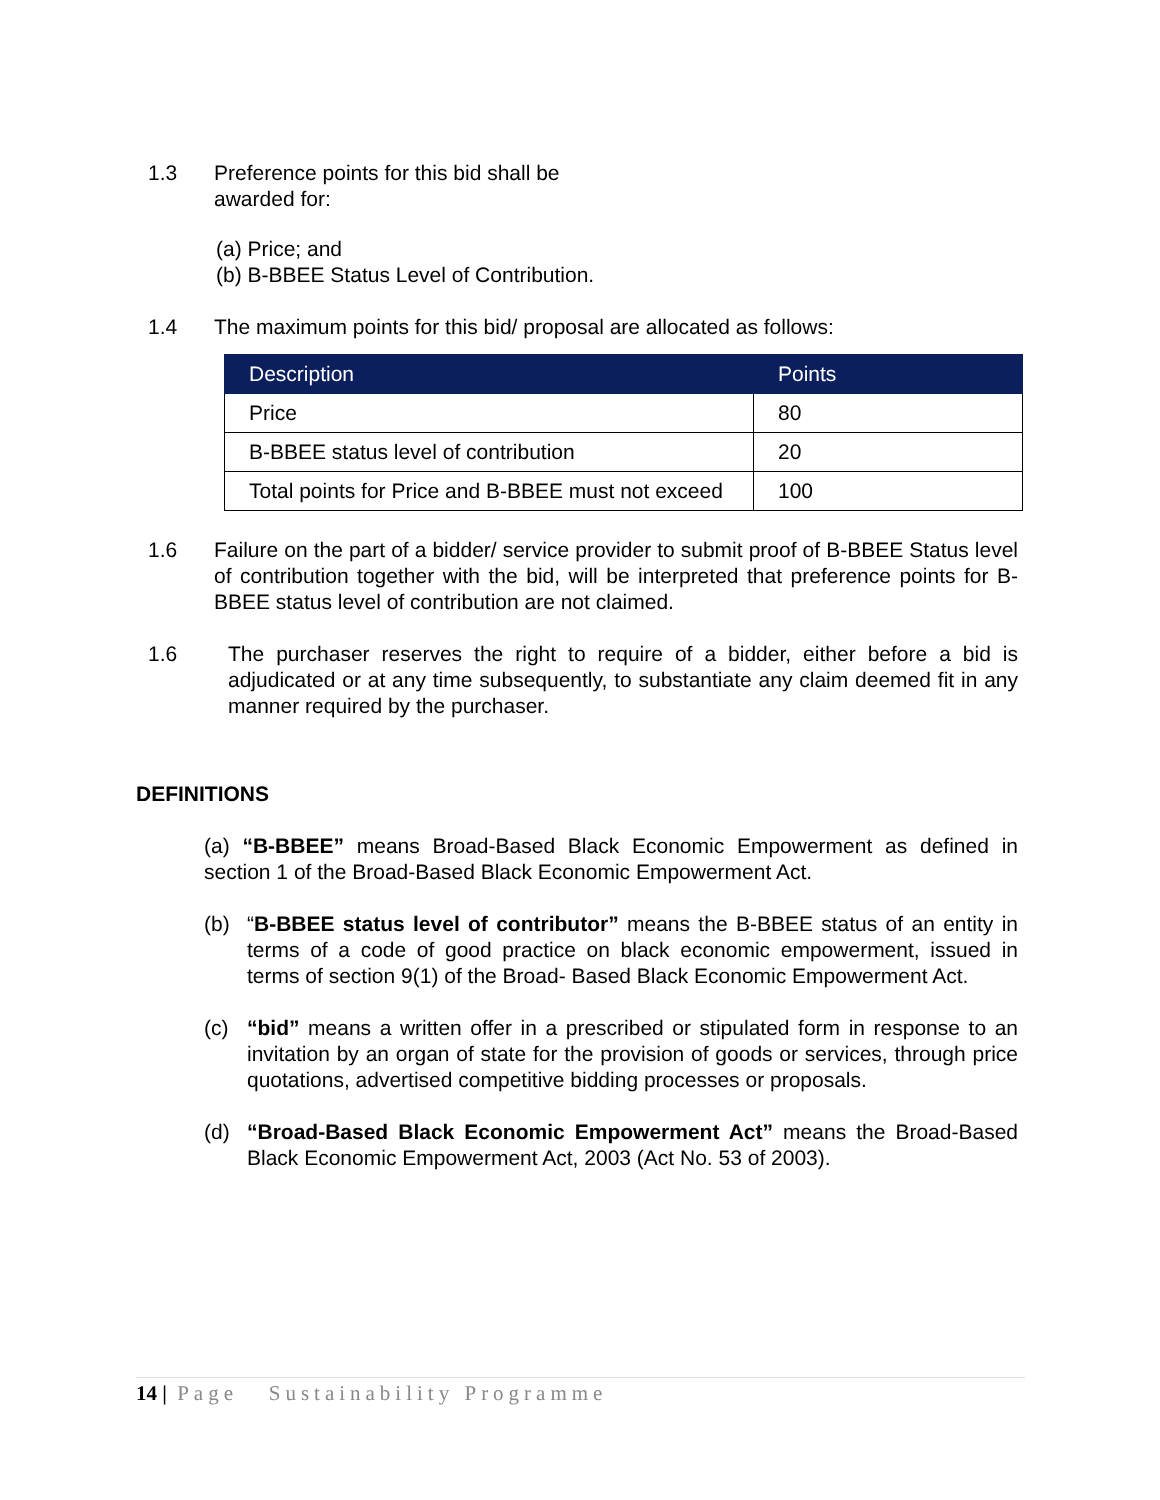1.3 Preference points for this bid shall be
awarded for:
(a) Price; and
(b) B-BBEE Status Level of Contribution.
1.4 The maximum points for this bid/ proposal are allocated as follows:
| Description | Points |
| --- | --- |
| Price | 80 |
| B-BBEE status level of contribution | 20 |
| Total points for Price and B-BBEE must not exceed | 100 |
1.6 Failure on the part of a bidder/ service provider to submit proof of B-BBEE Status level of contribution together with the bid, will be interpreted that preference points for B-BBEE status level of contribution are not claimed.
1.6 The purchaser reserves the right to require of a bidder, either before a bid is adjudicated or at any time subsequently, to substantiate any claim deemed fit in any manner required by the purchaser.
DEFINITIONS
(a) “B-BBEE” means Broad-Based Black Economic Empowerment as defined in section 1 of the Broad-Based Black Economic Empowerment Act.
(b) “B-BBEE status level of contributor” means the B-BBEE status of an entity in terms of a code of good practice on black economic empowerment, issued in terms of section 9(1) of the Broad- Based Black Economic Empowerment Act.
(c) “bid” means a written offer in a prescribed or stipulated form in response to an invitation by an organ of state for the provision of goods or services, through price quotations, advertised competitive bidding processes or proposals.
(d) “Broad-Based Black Economic Empowerment Act” means the Broad-Based Black Economic Empowerment Act, 2003 (Act No. 53 of 2003).
14 | Page Sustainability Programme